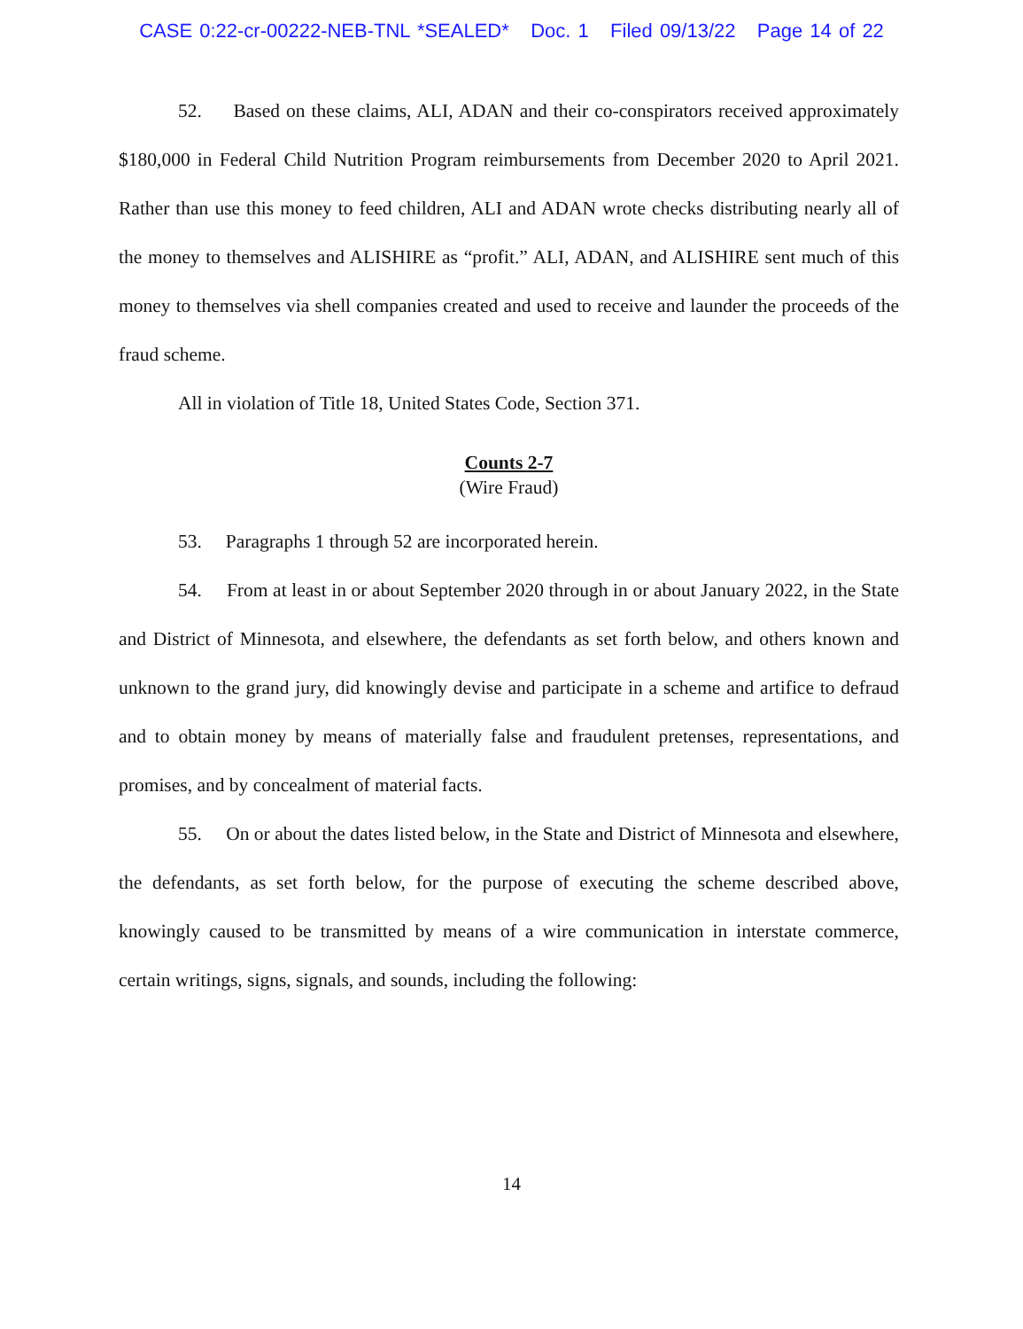CASE 0:22-cr-00222-NEB-TNL *SEALED* Doc. 1 Filed 09/13/22 Page 14 of 22
52. Based on these claims, ALI, ADAN and their co-conspirators received approximately $180,000 in Federal Child Nutrition Program reimbursements from December 2020 to April 2021. Rather than use this money to feed children, ALI and ADAN wrote checks distributing nearly all of the money to themselves and ALISHIRE as “profit.” ALI, ADAN, and ALISHIRE sent much of this money to themselves via shell companies created and used to receive and launder the proceeds of the fraud scheme.
All in violation of Title 18, United States Code, Section 371.
Counts 2-7
(Wire Fraud)
53. Paragraphs 1 through 52 are incorporated herein.
54. From at least in or about September 2020 through in or about January 2022, in the State and District of Minnesota, and elsewhere, the defendants as set forth below, and others known and unknown to the grand jury, did knowingly devise and participate in a scheme and artifice to defraud and to obtain money by means of materially false and fraudulent pretenses, representations, and promises, and by concealment of material facts.
55. On or about the dates listed below, in the State and District of Minnesota and elsewhere, the defendants, as set forth below, for the purpose of executing the scheme described above, knowingly caused to be transmitted by means of a wire communication in interstate commerce, certain writings, signs, signals, and sounds, including the following:
14